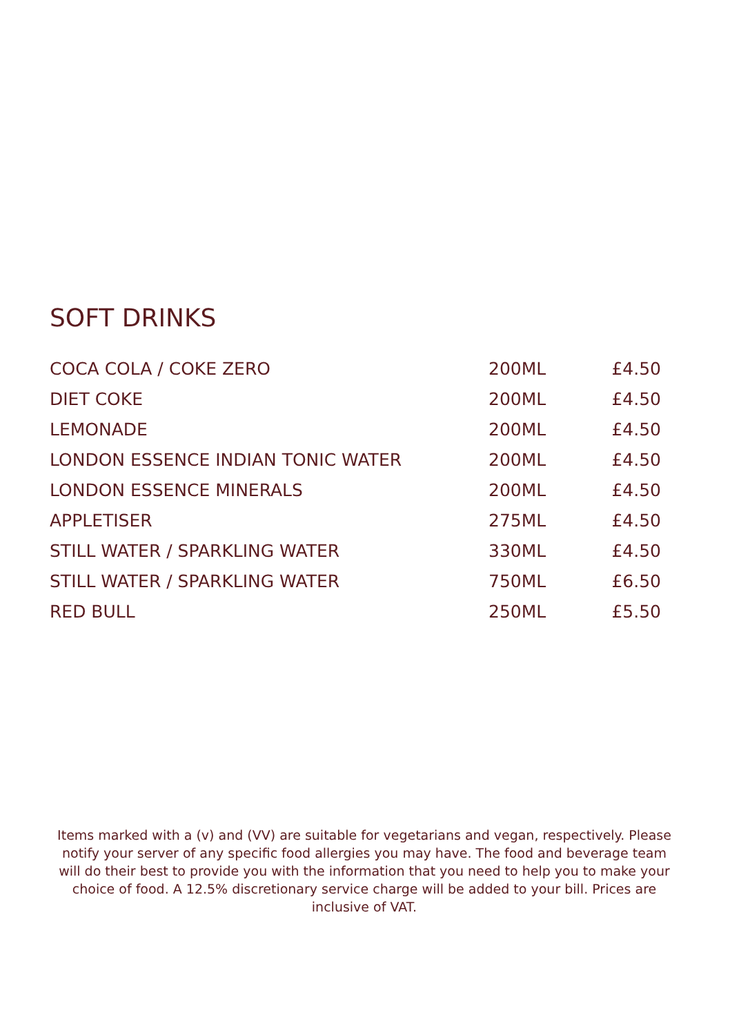SOFT DRINKS
| COCA COLA / COKE ZERO | 200ML | £4.50 |
| DIET COKE | 200ML | £4.50 |
| LEMONADE | 200ML | £4.50 |
| LONDON ESSENCE INDIAN TONIC WATER | 200ML | £4.50 |
| LONDON ESSENCE MINERALS | 200ML | £4.50 |
| APPLETISER | 275ML | £4.50 |
| STILL WATER / SPARKLING WATER | 330ML | £4.50 |
| STILL WATER / SPARKLING WATER | 750ML | £6.50 |
| RED BULL | 250ML | £5.50 |
Items marked with a (v) and (VV) are suitable for vegetarians and vegan, respectively. Please notify your server of any specific food allergies you may have. The food and beverage team will do their best to provide you with the information that you need to help you to make your choice of food. A 12.5% discretionary service charge will be added to your bill. Prices are inclusive of VAT.